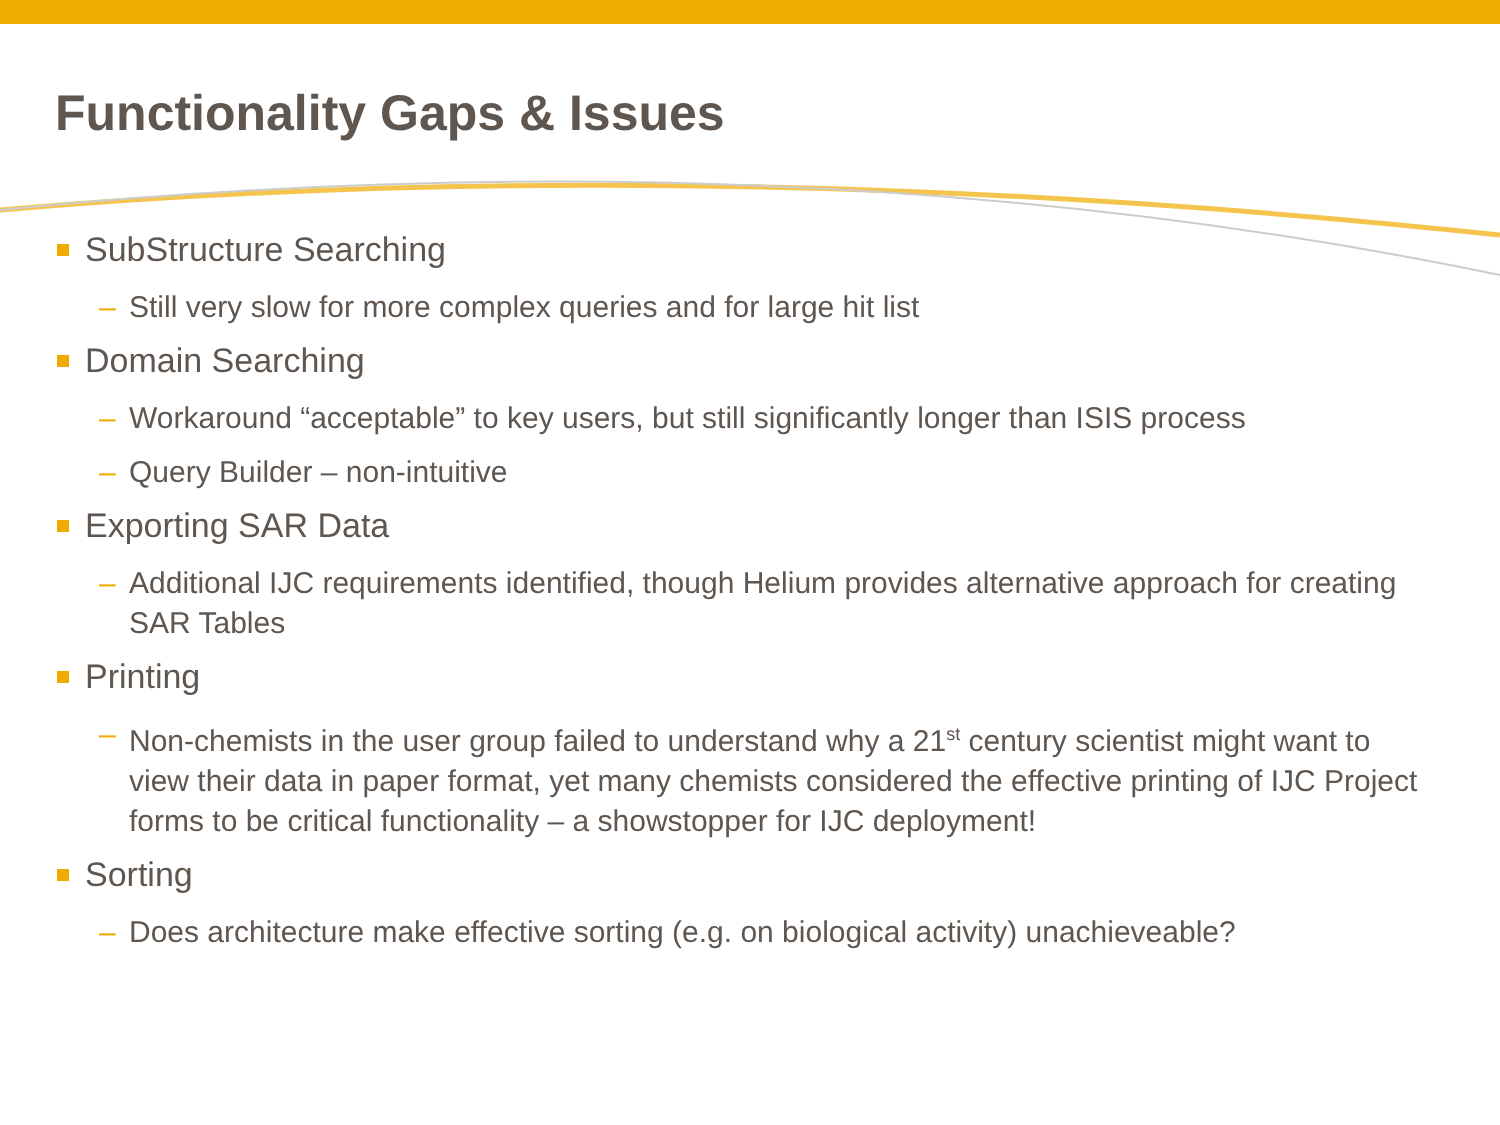Functionality Gaps & Issues
SubStructure Searching
– Still very slow for more complex queries and for large hit list
Domain Searching
– Workaround “acceptable” to key users, but still significantly longer than ISIS process
– Query Builder – non-intuitive
Exporting SAR Data
– Additional IJC requirements identified, though Helium provides alternative approach for creating SAR Tables
Printing
– Non-chemists in the user group failed to understand why a 21<sup>st</sup> century scientist might want to view their data in paper format, yet many chemists considered the effective printing of IJC Project forms to be critical functionality – a showstopper for IJC deployment!
Sorting
– Does architecture make effective sorting (e.g. on biological activity) unachieveable?